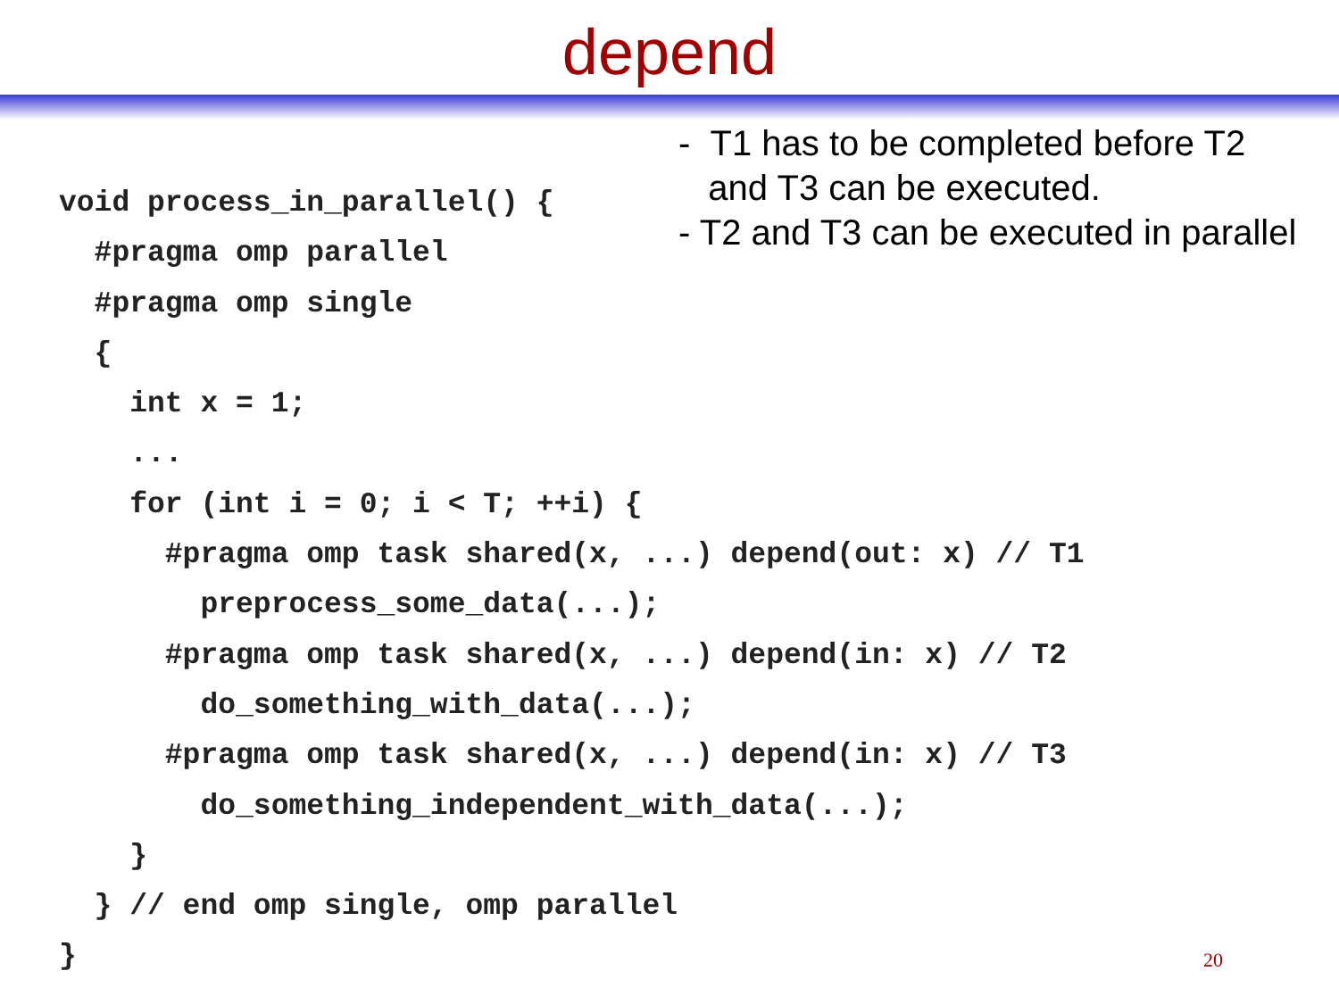depend
- T1 has to be completed before T2
and T3 can be executed.
- T2 and T3 can be executed in parallel
void process_in_parallel() {
  #pragma omp parallel
  #pragma omp single
  {
    int x = 1;
    ...
    for (int i = 0; i < T; ++i) {
      #pragma omp task shared(x, ...) depend(out: x) // T1
        preprocess_some_data(...);
      #pragma omp task shared(x, ...) depend(in: x) // T2
        do_something_with_data(...);
      #pragma omp task shared(x, ...) depend(in: x) // T3
        do_something_independent_with_data(...);
    }
  } // end omp single, omp parallel
}
20